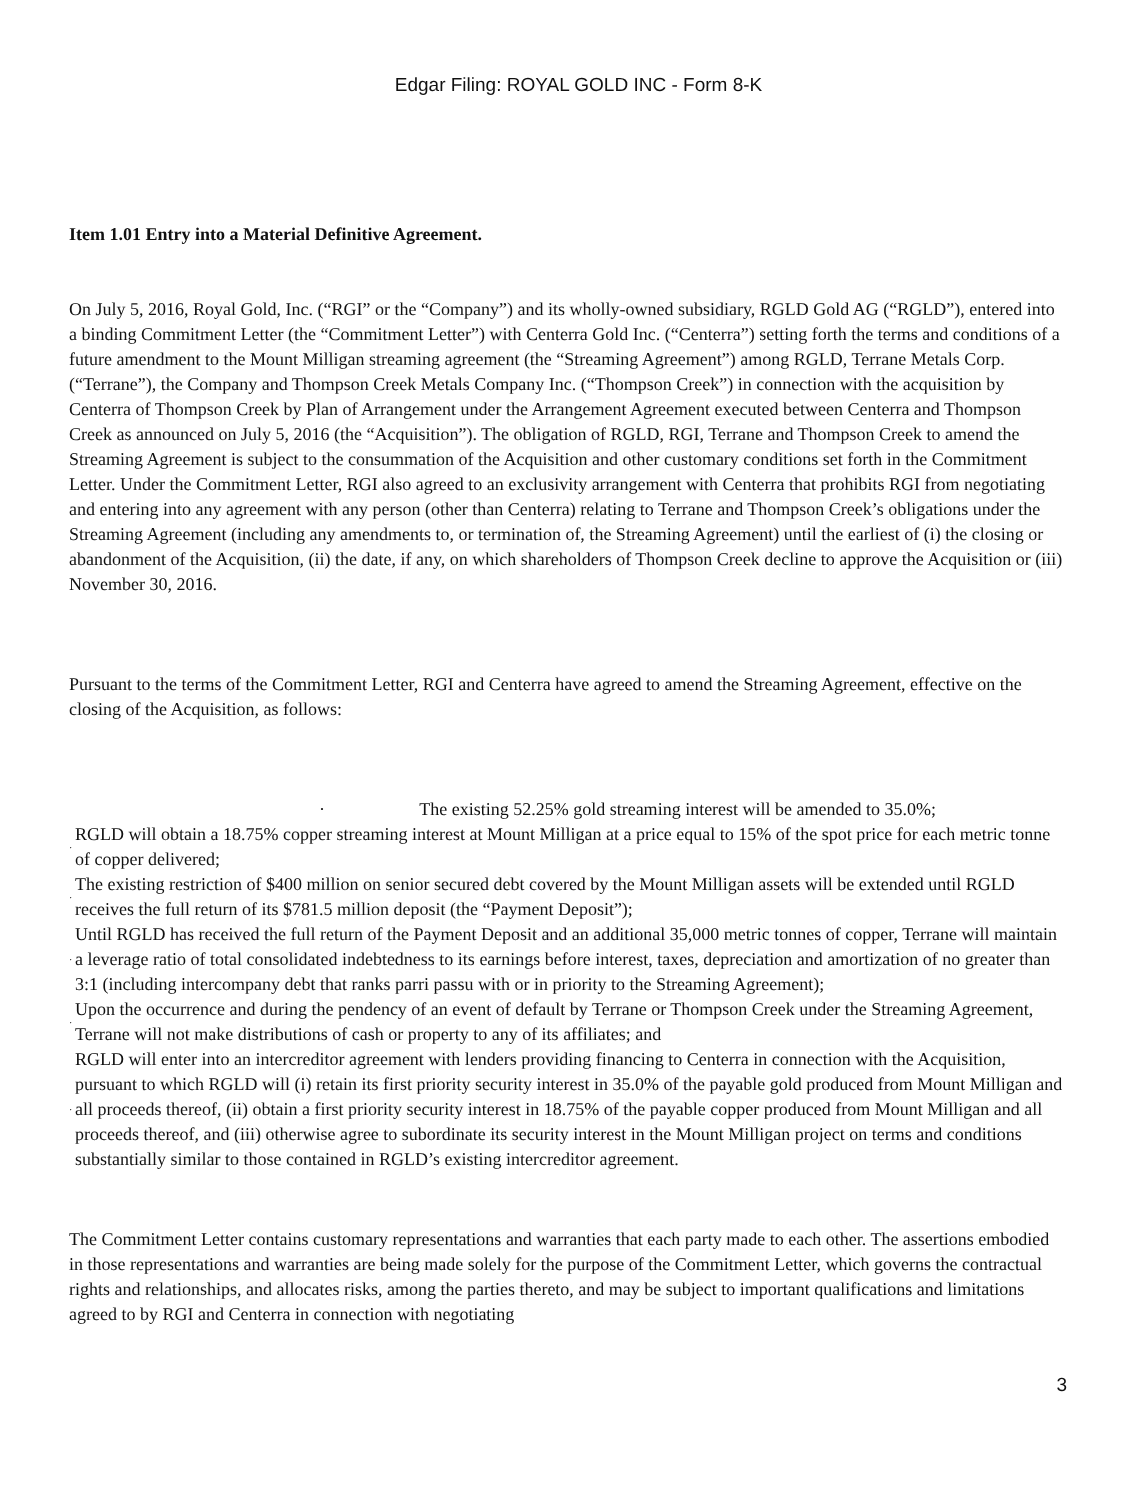Edgar Filing: ROYAL GOLD INC - Form 8-K
Item 1.01 Entry into a Material Definitive Agreement.
On July 5, 2016, Royal Gold, Inc. (“RGI” or the “Company”) and its wholly-owned subsidiary, RGLD Gold AG (“RGLD”), entered into a binding Commitment Letter (the “Commitment Letter”) with Centerra Gold Inc. (“Centerra”) setting forth the terms and conditions of a future amendment to the Mount Milligan streaming agreement (the “Streaming Agreement”) among RGLD, Terrane Metals Corp. (“Terrane”), the Company and Thompson Creek Metals Company Inc. (“Thompson Creek”) in connection with the acquisition by Centerra of Thompson Creek by Plan of Arrangement under the Arrangement Agreement executed between Centerra and Thompson Creek as announced on July 5, 2016 (the “Acquisition”). The obligation of RGLD, RGI, Terrane and Thompson Creek to amend the Streaming Agreement is subject to the consummation of the Acquisition and other customary conditions set forth in the Commitment Letter. Under the Commitment Letter, RGI also agreed to an exclusivity arrangement with Centerra that prohibits RGI from negotiating and entering into any agreement with any person (other than Centerra) relating to Terrane and Thompson Creek’s obligations under the Streaming Agreement (including any amendments to, or termination of, the Streaming Agreement) until the earliest of (i) the closing or abandonment of the Acquisition, (ii) the date, if any, on which shareholders of Thompson Creek decline to approve the Acquisition or (iii) November 30, 2016.
Pursuant to the terms of the Commitment Letter, RGI and Centerra have agreed to amend the Streaming Agreement, effective on the closing of the Acquisition, as follows:
· The existing 52.25% gold streaming interest will be amended to 35.0%;
· RGLD will obtain a 18.75% copper streaming interest at Mount Milligan at a price equal to 15% of the spot price for each metric tonne of copper delivered;
· The existing restriction of $400 million on senior secured debt covered by the Mount Milligan assets will be extended until RGLD receives the full return of its $781.5 million deposit (the “Payment Deposit”);
· Until RGLD has received the full return of the Payment Deposit and an additional 35,000 metric tonnes of copper, Terrane will maintain a leverage ratio of total consolidated indebtedness to its earnings before interest, taxes, depreciation and amortization of no greater than 3:1 (including intercompany debt that ranks parri passu with or in priority to the Streaming Agreement);
· Upon the occurrence and during the pendency of an event of default by Terrane or Thompson Creek under the Streaming Agreement, Terrane will not make distributions of cash or property to any of its affiliates; and
· RGLD will enter into an intercreditor agreement with lenders providing financing to Centerra in connection with the Acquisition, pursuant to which RGLD will (i) retain its first priority security interest in 35.0% of the payable gold produced from Mount Milligan and all proceeds thereof, (ii) obtain a first priority security interest in 18.75% of the payable copper produced from Mount Milligan and all proceeds thereof, and (iii) otherwise agree to subordinate its security interest in the Mount Milligan project on terms and conditions substantially similar to those contained in RGLD’s existing intercreditor agreement.
The Commitment Letter contains customary representations and warranties that each party made to each other. The assertions embodied in those representations and warranties are being made solely for the purpose of the Commitment Letter, which governs the contractual rights and relationships, and allocates risks, among the parties thereto, and may be subject to important qualifications and limitations agreed to by RGI and Centerra in connection with negotiating
3